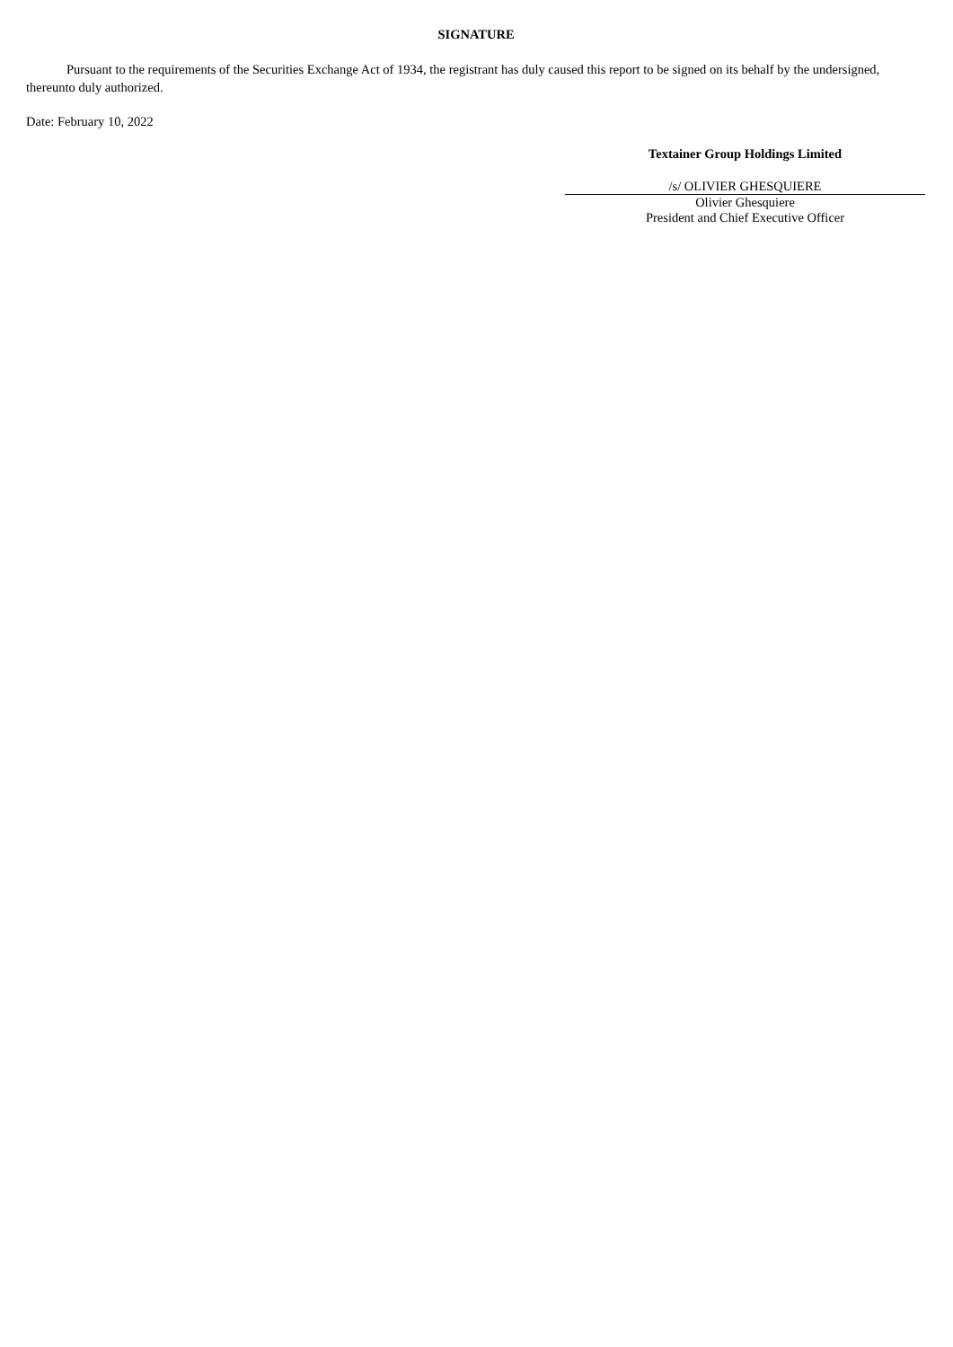SIGNATURE
Pursuant to the requirements of the Securities Exchange Act of 1934, the registrant has duly caused this report to be signed on its behalf by the undersigned, thereunto duly authorized.
Date: February 10, 2022
Textainer Group Holdings Limited
/s/ OLIVIER GHESQUIERE
Olivier Ghesquiere
President and Chief Executive Officer